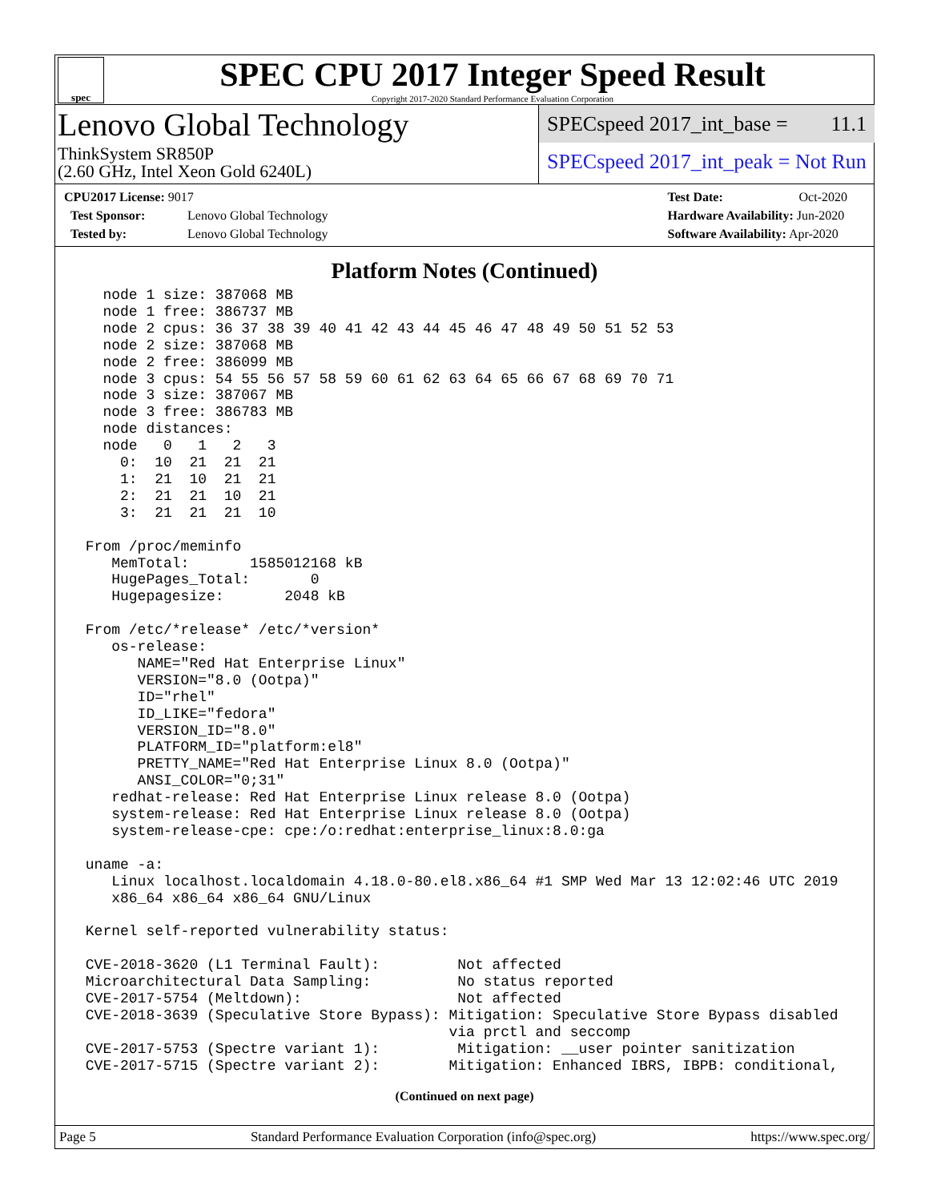spec
SPEC CPU 2017 Integer Speed Result
Copyright 2017-2020 Standard Performance Evaluation Corporation
Lenovo Global Technology
ThinkSystem SR850P
(2.60 GHz, Intel Xeon Gold 6240L)
SPECspeed 2017_int_base = 11.1
SPECspeed 2017_int_peak = Not Run
CPU2017 License: 9017
Test Sponsor: Lenovo Global Technology
Tested by: Lenovo Global Technology
Test Date: Oct-2020
Hardware Availability: Jun-2020
Software Availability: Apr-2020
Platform Notes (Continued)
   node 1 size: 387068 MB
   node 1 free: 386737 MB
   node 2 cpus: 36 37 38 39 40 41 42 43 44 45 46 47 48 49 50 51 52 53
   node 2 size: 387068 MB
   node 2 free: 386099 MB
   node 3 cpus: 54 55 56 57 58 59 60 61 62 63 64 65 66 67 68 69 70 71
   node 3 size: 387067 MB
   node 3 free: 386783 MB
   node distances:
   node   0   1   2   3
     0:  10  21  21  21
     1:  21  10  21  21
     2:  21  21  10  21
     3:  21  21  21  10

 From /proc/meminfo
    MemTotal:       1585012168 kB
    HugePages_Total:       0
    Hugepagesize:       2048 kB

 From /etc/*release* /etc/*version*
    os-release:
       NAME="Red Hat Enterprise Linux"
       VERSION="8.0 (Ootpa)"
       ID="rhel"
       ID_LIKE="fedora"
       VERSION_ID="8.0"
       PLATFORM_ID="platform:el8"
       PRETTY_NAME="Red Hat Enterprise Linux 8.0 (Ootpa)"
       ANSI_COLOR="0;31"
    redhat-release: Red Hat Enterprise Linux release 8.0 (Ootpa)
    system-release: Red Hat Enterprise Linux release 8.0 (Ootpa)
    system-release-cpe: cpe:/o:redhat:enterprise_linux:8.0:ga

 uname -a:
    Linux localhost.localdomain 4.18.0-80.el8.x86_64 #1 SMP Wed Mar 13 12:02:46 UTC 2019
    x86_64 x86_64 x86_64 GNU/Linux

 Kernel self-reported vulnerability status:

 CVE-2018-3620 (L1 Terminal Fault):         Not affected
 Microarchitectural Data Sampling:          No status reported
 CVE-2017-5754 (Meltdown):                  Not affected
 CVE-2018-3639 (Speculative Store Bypass): Mitigation: Speculative Store Bypass disabled
                                           via prctl and seccomp
 CVE-2017-5753 (Spectre variant 1):         Mitigation: __user pointer sanitization
 CVE-2017-5715 (Spectre variant 2):        Mitigation: Enhanced IBRS, IBPB: conditional,
(Continued on next page)
Page 5 Standard Performance Evaluation Corporation (info@spec.org) https://www.spec.org/